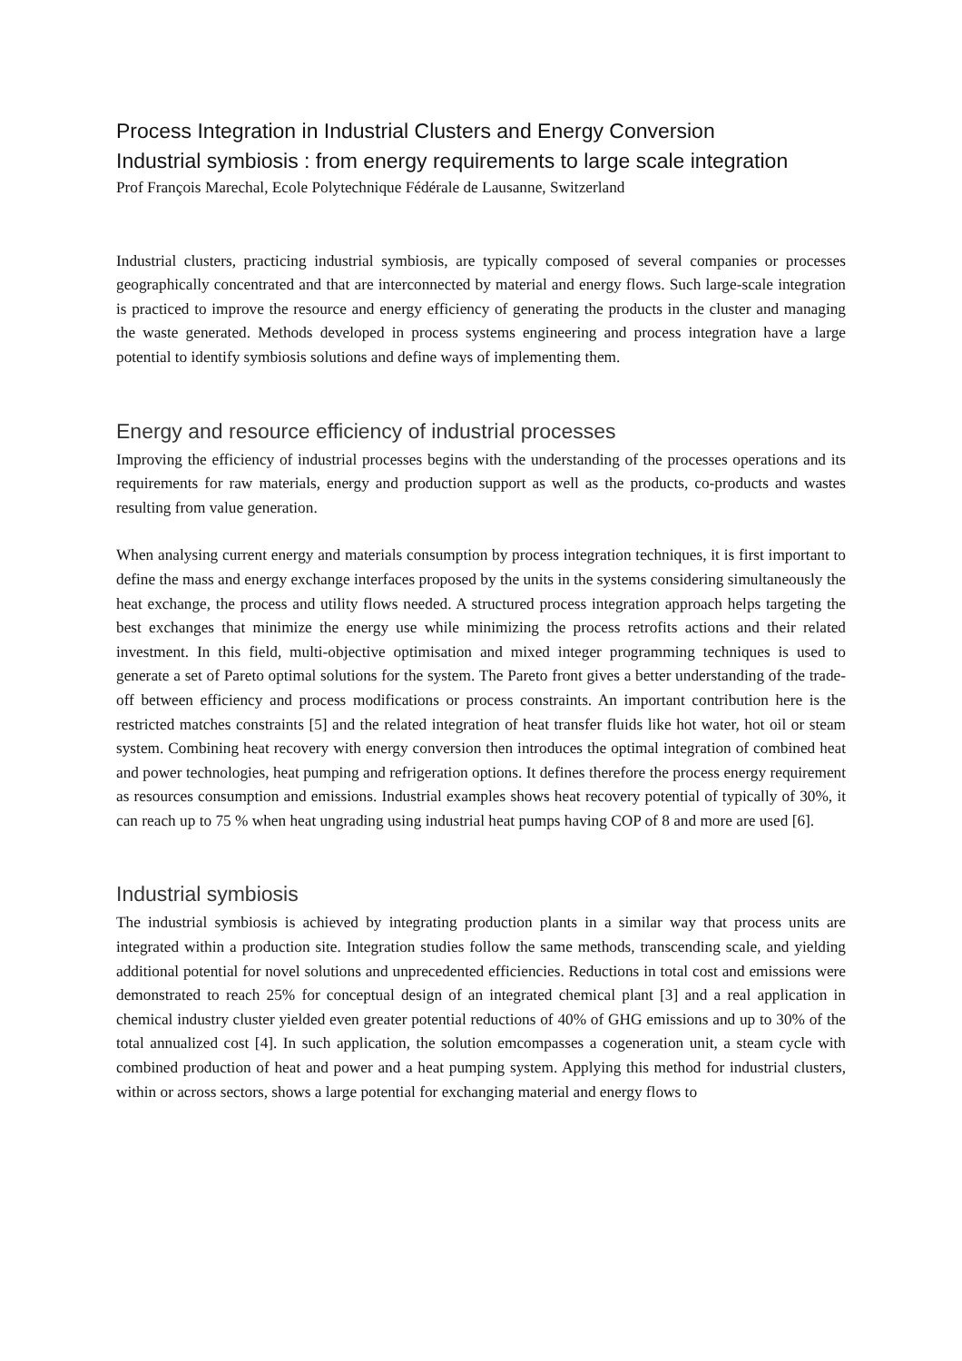Process Integration in Industrial Clusters and Energy Conversion
Industrial symbiosis : from energy requirements to large scale integration
Prof François Marechal, Ecole Polytechnique Fédérale de Lausanne, Switzerland
Industrial clusters, practicing industrial symbiosis, are typically composed of several companies or processes geographically concentrated and that are interconnected by material and energy flows. Such large-scale integration is practiced to improve the resource and energy efficiency of generating the products in the cluster and managing the waste generated. Methods developed in process systems engineering and process integration have a large potential to identify symbiosis solutions and define ways of implementing them.
Energy and resource efficiency of industrial processes
Improving the efficiency of industrial processes begins with the understanding of the processes operations and its requirements for raw materials, energy and production support as well as the products, co-products and wastes resulting from value generation.
When analysing current energy and materials consumption by process integration techniques, it is first important to define the mass and energy exchange interfaces proposed by the units in the systems considering simultaneously the heat exchange, the process and utility flows needed. A structured process integration approach helps targeting the best exchanges that minimize the energy use while minimizing the process retrofits actions and their related investment. In this field, multi-objective optimisation and mixed integer programming techniques is used to generate a set of Pareto optimal solutions for the system. The Pareto front gives a better understanding of the trade-off between efficiency and process modifications or process constraints. An important contribution here is the restricted matches constraints [5] and the related integration of heat transfer fluids like hot water, hot oil or steam system. Combining heat recovery with energy conversion then introduces the optimal integration of combined heat and power technologies, heat pumping and refrigeration options. It defines therefore the process energy requirement as resources consumption and emissions. Industrial examples shows heat recovery potential of typically of 30%, it can reach up to 75 % when heat ungrading using industrial heat pumps having COP of 8 and more are used [6].
Industrial symbiosis
The industrial symbiosis is achieved by integrating production plants in a similar way that process units are integrated within a production site. Integration studies follow the same methods, transcending scale, and yielding additional potential for novel solutions and unprecedented efficiencies. Reductions in total cost and emissions were demonstrated to reach 25% for conceptual design of an integrated chemical plant [3] and a real application in chemical industry cluster yielded even greater potential reductions of 40% of GHG emissions and up to 30% of the total annualized cost [4]. In such application, the solution emcompasses a cogeneration unit, a steam cycle with combined production of heat and power and a heat pumping system. Applying this method for industrial clusters, within or across sectors, shows a large potential for exchanging material and energy flows to